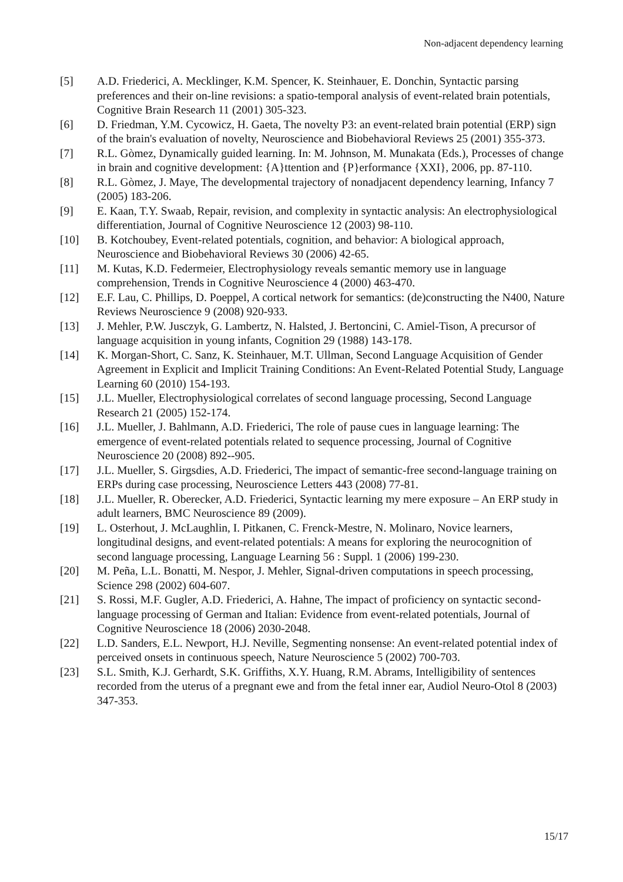Non-adjacent dependency learning
[5] A.D. Friederici, A. Mecklinger, K.M. Spencer, K. Steinhauer, E. Donchin, Syntactic parsing preferences and their on-line revisions: a spatio-temporal analysis of event-related brain potentials, Cognitive Brain Research 11 (2001) 305-323.
[6] D. Friedman, Y.M. Cycowicz, H. Gaeta, The novelty P3: an event-related brain potential (ERP) sign of the brain's evaluation of novelty, Neuroscience and Biobehavioral Reviews 25 (2001) 355-373.
[7] R.L. Gòmez, Dynamically guided learning. In: M. Johnson, M. Munakata (Eds.), Processes of change in brain and cognitive development: {A}ttention and {P}erformance {XXI}, 2006, pp. 87-110.
[8] R.L. Gòmez, J. Maye, The developmental trajectory of nonadjacent dependency learning, Infancy 7 (2005) 183-206.
[9] E. Kaan, T.Y. Swaab, Repair, revision, and complexity in syntactic analysis: An electrophysiological differentiation, Journal of Cognitive Neuroscience 12 (2003) 98-110.
[10] B. Kotchoubey, Event-related potentials, cognition, and behavior: A biological approach, Neuroscience and Biobehavioral Reviews 30 (2006) 42-65.
[11] M. Kutas, K.D. Federmeier, Electrophysiology reveals semantic memory use in language comprehension, Trends in Cognitive Neuroscience 4 (2000) 463-470.
[12] E.F. Lau, C. Phillips, D. Poeppel, A cortical network for semantics: (de)constructing the N400, Nature Reviews Neuroscience 9 (2008) 920-933.
[13] J. Mehler, P.W. Jusczyk, G. Lambertz, N. Halsted, J. Bertoncini, C. Amiel-Tison, A precursor of language acquisition in young infants, Cognition 29 (1988) 143-178.
[14] K. Morgan-Short, C. Sanz, K. Steinhauer, M.T. Ullman, Second Language Acquisition of Gender Agreement in Explicit and Implicit Training Conditions: An Event-Related Potential Study, Language Learning 60 (2010) 154-193.
[15] J.L. Mueller, Electrophysiological correlates of second language processing, Second Language Research 21 (2005) 152-174.
[16] J.L. Mueller, J. Bahlmann, A.D. Friederici, The role of pause cues in language learning: The emergence of event-related potentials related to sequence processing, Journal of Cognitive Neuroscience 20 (2008) 892--905.
[17] J.L. Mueller, S. Girgsdies, A.D. Friederici, The impact of semantic-free second-language training on ERPs during case processing, Neuroscience Letters 443 (2008) 77-81.
[18] J.L. Mueller, R. Oberecker, A.D. Friederici, Syntactic learning my mere exposure – An ERP study in adult learners, BMC Neuroscience 89 (2009).
[19] L. Osterhout, J. McLaughlin, I. Pitkanen, C. Frenck-Mestre, N. Molinaro, Novice learners, longitudinal designs, and event-related potentials: A means for exploring the neurocognition of second language processing, Language Learning 56 : Suppl. 1 (2006) 199-230.
[20] M. Peña, L.L. Bonatti, M. Nespor, J. Mehler, Signal-driven computations in speech processing, Science 298 (2002) 604-607.
[21] S. Rossi, M.F. Gugler, A.D. Friederici, A. Hahne, The impact of proficiency on syntactic second-language processing of German and Italian: Evidence from event-related potentials, Journal of Cognitive Neuroscience 18 (2006) 2030-2048.
[22] L.D. Sanders, E.L. Newport, H.J. Neville, Segmenting nonsense: An event-related potential index of perceived onsets in continuous speech, Nature Neuroscience 5 (2002) 700-703.
[23] S.L. Smith, K.J. Gerhardt, S.K. Griffiths, X.Y. Huang, R.M. Abrams, Intelligibility of sentences recorded from the uterus of a pregnant ewe and from the fetal inner ear, Audiol Neuro-Otol 8 (2003) 347-353.
15/17